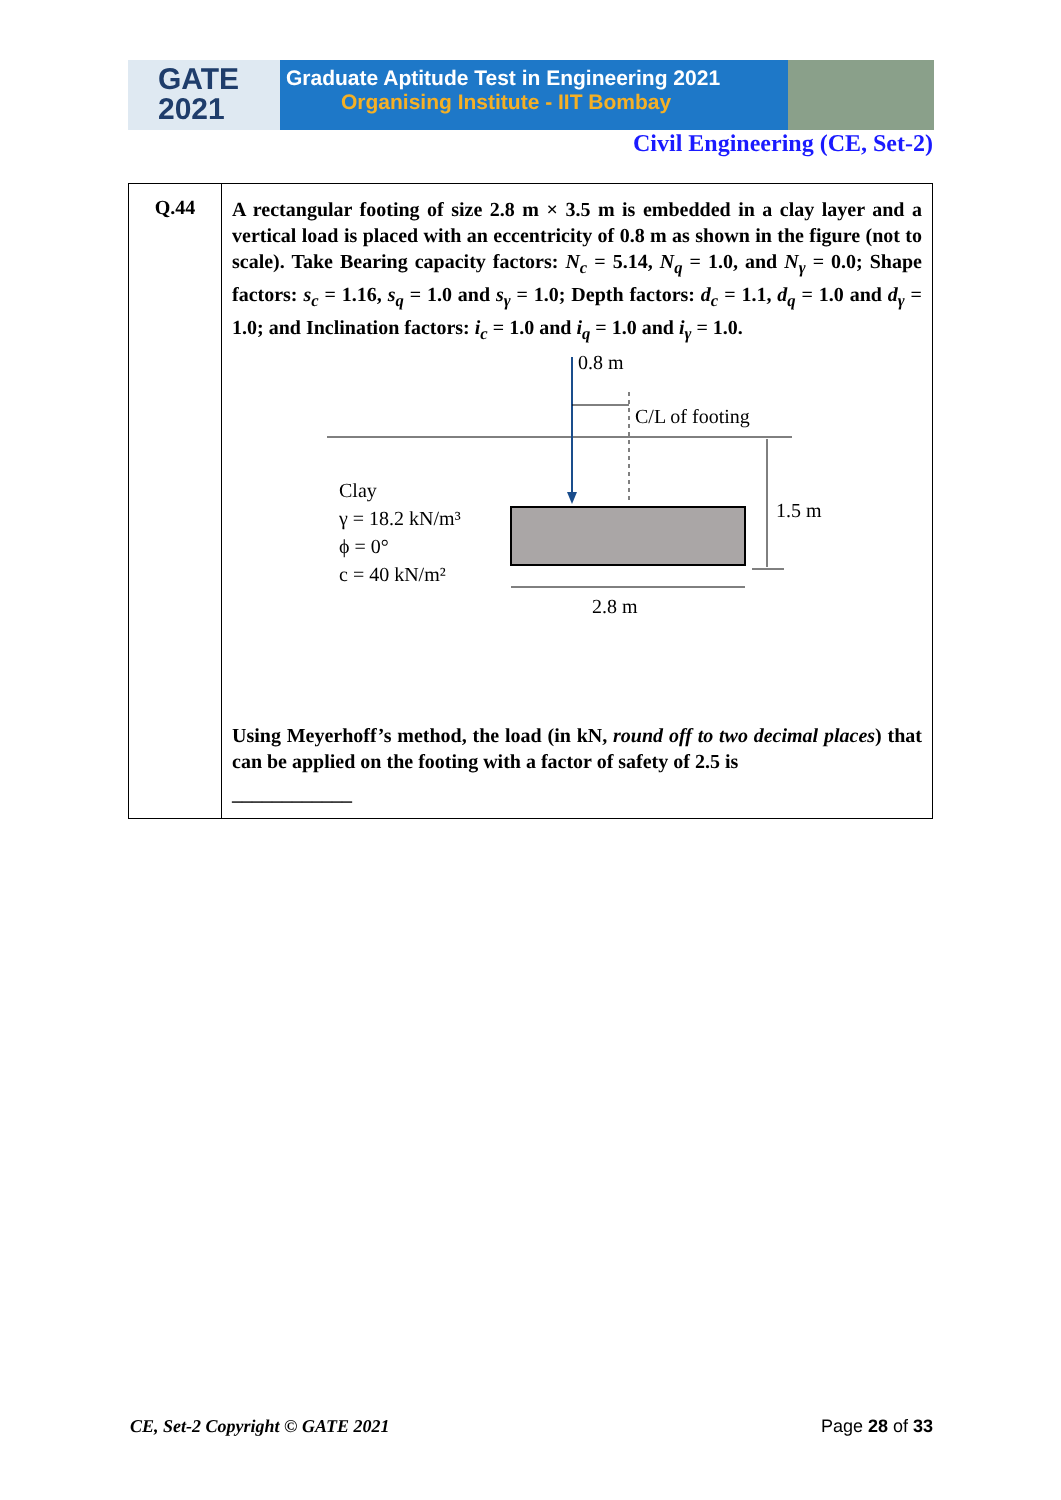GATE
2021
Graduate Aptitude Test in Engineering 2021
Organising Institute - IIT Bombay
Civil Engineering (CE, Set-2)
| Q.44 | A rectangular footing of size 2.8 m × 3.5 m is embedded in a clay layer and a vertical load is placed with an eccentricity of 0.8 m as shown in the figure (not to scale). Take Bearing capacity factors: N<sub>c</sub> = 5.14, N<sub>q</sub> = 1.0, and N<sub>γ</sub> = 0.0; Shape factors: s<sub>c</sub> = 1.16, s<sub>q</sub> = 1.0 and s<sub>γ</sub> = 1.0; Depth factors: d<sub>c</sub> = 1.1, d<sub>q</sub> = 1.0 and d<sub>γ</sub> = 1.0; and Inclination factors: i<sub>c</sub> = 1.0 and i<sub>q</sub> = 1.0 and i<sub>γ</sub> = 1.0. 0.8 m C/L of footing 1.5 m 2.8 m Clay γ = 18.2 kN/m³ ϕ = 0° c = 40 kN/m² Using Meyerhoff’s method, the load (in kN, round off to two decimal places ) that can be applied on the footing with a factor of safety of 2.5 is ____________ |
CE, Set-2 Copyright © GATE 2021 Page 28 of 33